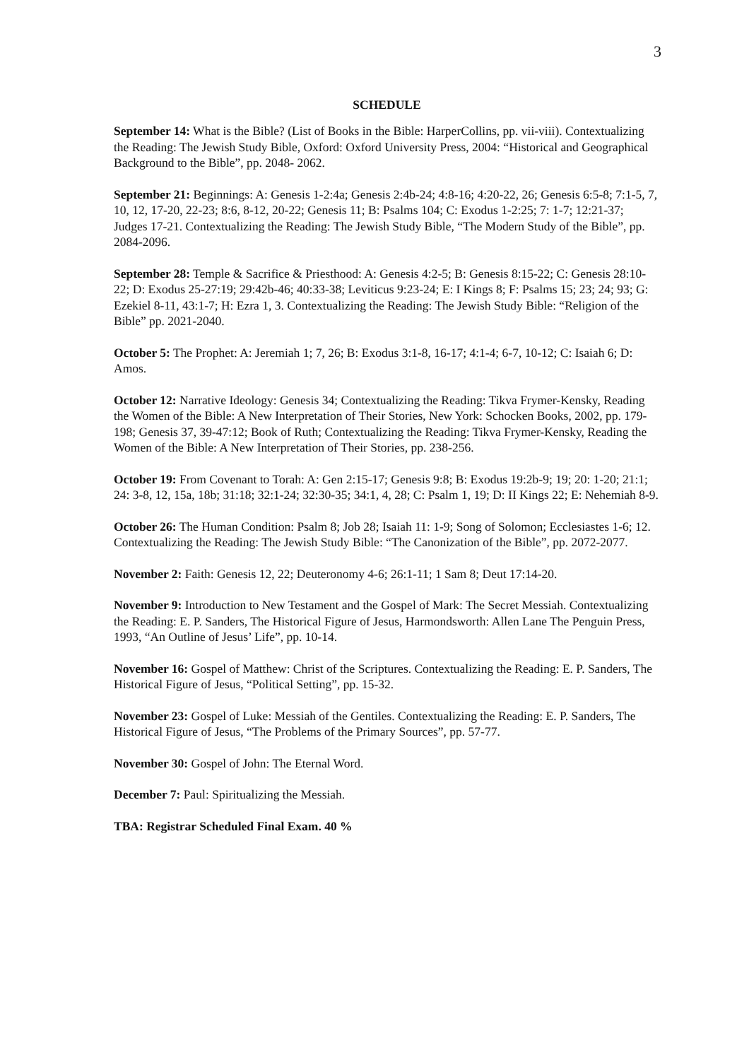3
SCHEDULE
September 14: What is the Bible? (List of Books in the Bible: HarperCollins, pp. vii-viii). Contextualizing the Reading: The Jewish Study Bible, Oxford: Oxford University Press, 2004: “Historical and Geographical Background to the Bible”, pp. 2048- 2062.
September 21: Beginnings: A: Genesis 1-2:4a; Genesis 2:4b-24; 4:8-16; 4:20-22, 26; Genesis 6:5-8; 7:1-5, 7, 10, 12, 17-20, 22-23; 8:6, 8-12, 20-22; Genesis 11; B: Psalms 104; C: Exodus 1-2:25; 7: 1-7; 12:21-37; Judges 17-21. Contextualizing the Reading: The Jewish Study Bible, “The Modern Study of the Bible”, pp. 2084-2096.
September 28: Temple & Sacrifice & Priesthood: A: Genesis 4:2-5; B: Genesis 8:15-22; C: Genesis 28:10-22; D: Exodus 25-27:19; 29:42b-46; 40:33-38; Leviticus 9:23-24; E: I Kings 8; F: Psalms 15; 23; 24; 93; G: Ezekiel 8-11, 43:1-7; H: Ezra 1, 3. Contextualizing the Reading: The Jewish Study Bible: “Religion of the Bible” pp. 2021-2040.
October 5: The Prophet: A: Jeremiah 1; 7, 26; B: Exodus 3:1-8, 16-17; 4:1-4; 6-7, 10-12; C: Isaiah 6; D: Amos.
October 12: Narrative Ideology: Genesis 34; Contextualizing the Reading: Tikva Frymer-Kensky, Reading the Women of the Bible: A New Interpretation of Their Stories, New York: Schocken Books, 2002, pp. 179-198; Genesis 37, 39-47:12; Book of Ruth; Contextualizing the Reading: Tikva Frymer-Kensky, Reading the Women of the Bible: A New Interpretation of Their Stories, pp. 238-256.
October 19: From Covenant to Torah: A: Gen 2:15-17; Genesis 9:8; B: Exodus 19:2b-9; 19; 20: 1-20; 21:1; 24: 3-8, 12, 15a, 18b; 31:18; 32:1-24; 32:30-35; 34:1, 4, 28; C: Psalm 1, 19; D: II Kings 22; E: Nehemiah 8-9.
October 26: The Human Condition: Psalm 8; Job 28; Isaiah 11: 1-9; Song of Solomon; Ecclesiastes 1-6; 12. Contextualizing the Reading: The Jewish Study Bible: “The Canonization of the Bible”, pp. 2072-2077.
November 2: Faith: Genesis 12, 22; Deuteronomy 4-6; 26:1-11; 1 Sam 8; Deut 17:14-20.
November 9: Introduction to New Testament and the Gospel of Mark: The Secret Messiah. Contextualizing the Reading: E. P. Sanders, The Historical Figure of Jesus, Harmondsworth: Allen Lane The Penguin Press, 1993, “An Outline of Jesus’ Life”, pp. 10-14.
November 16: Gospel of Matthew: Christ of the Scriptures. Contextualizing the Reading: E. P. Sanders, The Historical Figure of Jesus, “Political Setting”, pp. 15-32.
November 23: Gospel of Luke: Messiah of the Gentiles. Contextualizing the Reading: E. P. Sanders, The Historical Figure of Jesus, “The Problems of the Primary Sources”, pp. 57-77.
November 30: Gospel of John: The Eternal Word.
December 7: Paul: Spiritualizing the Messiah.
TBA: Registrar Scheduled Final Exam. 40 %